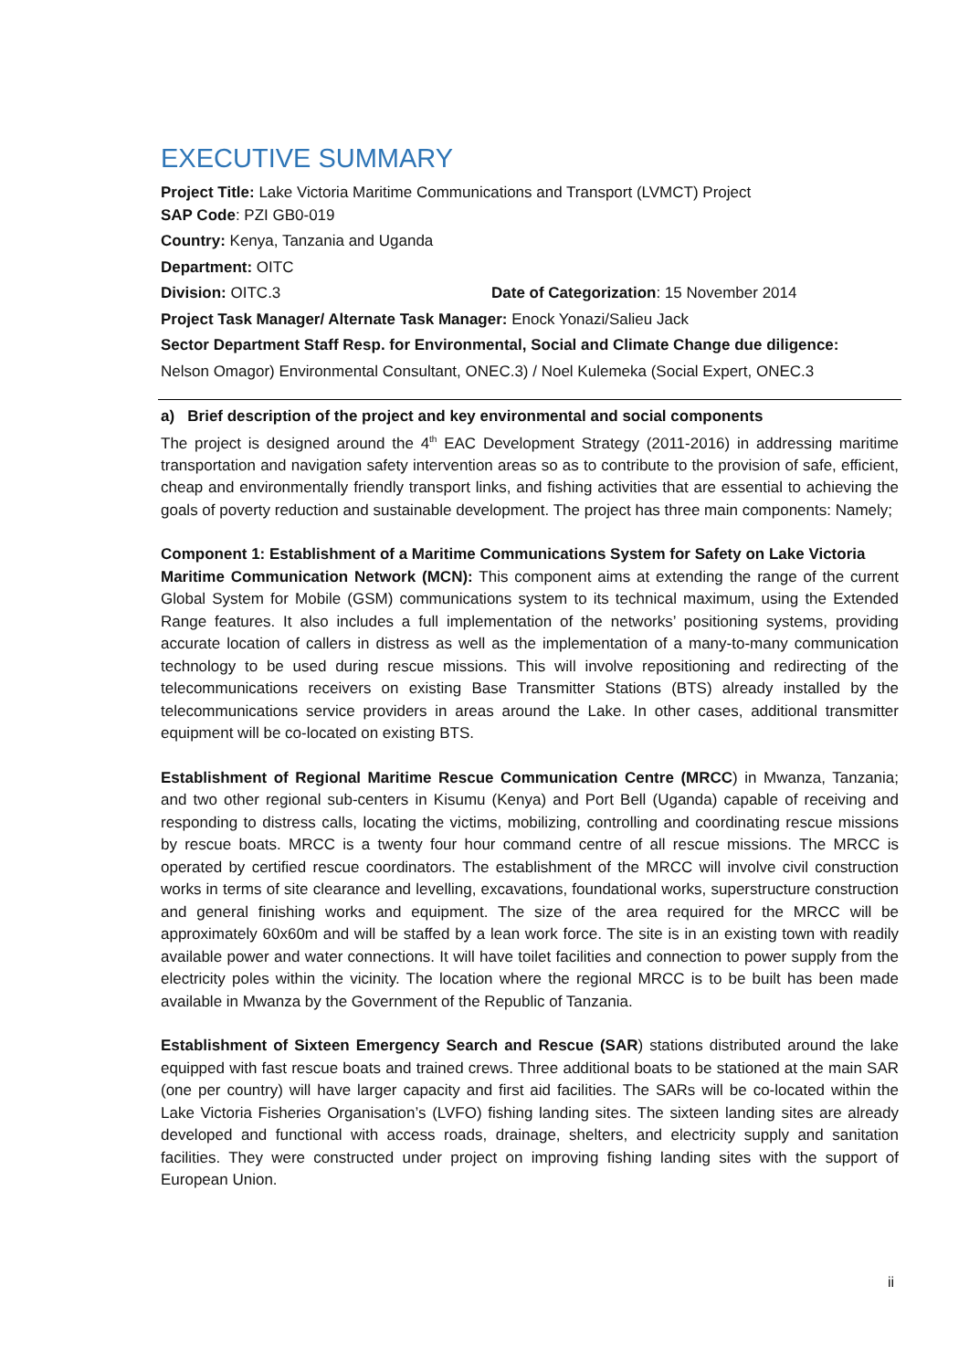EXECUTIVE SUMMARY
Project Title: Lake Victoria Maritime Communications and Transport (LVMCT) Project
SAP Code: PZI GB0-019
Country: Kenya, Tanzania and Uganda
Department: OITC
Division: OITC.3 Date of Categorization: 15 November 2014
Project Task Manager/ Alternate Task Manager: Enock Yonazi/Salieu Jack
Sector Department Staff Resp. for Environmental, Social and Climate Change due diligence:
Nelson Omagor) Environmental Consultant, ONEC.3) / Noel Kulemeka (Social Expert, ONEC.3
a) Brief description of the project and key environmental and social components
The project is designed around the 4<sup>th</sup> EAC Development Strategy (2011-2016) in addressing maritime transportation and navigation safety intervention areas so as to contribute to the provision of safe, efficient, cheap and environmentally friendly transport links, and fishing activities that are essential to achieving the goals of poverty reduction and sustainable development. The project has three main components: Namely;
Component 1: Establishment of a Maritime Communications System for Safety on Lake Victoria
Maritime Communication Network (MCN): This component aims at extending the range of the current Global System for Mobile (GSM) communications system to its technical maximum, using the Extended Range features. It also includes a full implementation of the networks’ positioning systems, providing accurate location of callers in distress as well as the implementation of a many-to-many communication technology to be used during rescue missions. This will involve repositioning and redirecting of the telecommunications receivers on existing Base Transmitter Stations (BTS) already installed by the telecommunications service providers in areas around the Lake. In other cases, additional transmitter equipment will be co-located on existing BTS.
Establishment of Regional Maritime Rescue Communication Centre (MRCC) in Mwanza, Tanzania; and two other regional sub-centers in Kisumu (Kenya) and Port Bell (Uganda) capable of receiving and responding to distress calls, locating the victims, mobilizing, controlling and coordinating rescue missions by rescue boats. MRCC is a twenty four hour command centre of all rescue missions. The MRCC is operated by certified rescue coordinators. The establishment of the MRCC will involve civil construction works in terms of site clearance and levelling, excavations, foundational works, superstructure construction and general finishing works and equipment. The size of the area required for the MRCC will be approximately 60x60m and will be staffed by a lean work force. The site is in an existing town with readily available power and water connections. It will have toilet facilities and connection to power supply from the electricity poles within the vicinity. The location where the regional MRCC is to be built has been made available in Mwanza by the Government of the Republic of Tanzania.
Establishment of Sixteen Emergency Search and Rescue (SAR) stations distributed around the lake equipped with fast rescue boats and trained crews. Three additional boats to be stationed at the main SAR (one per country) will have larger capacity and first aid facilities. The SARs will be co-located within the Lake Victoria Fisheries Organisation’s (LVFO) fishing landing sites. The sixteen landing sites are already developed and functional with access roads, drainage, shelters, and electricity supply and sanitation facilities. They were constructed under project on improving fishing landing sites with the support of European Union.
ii